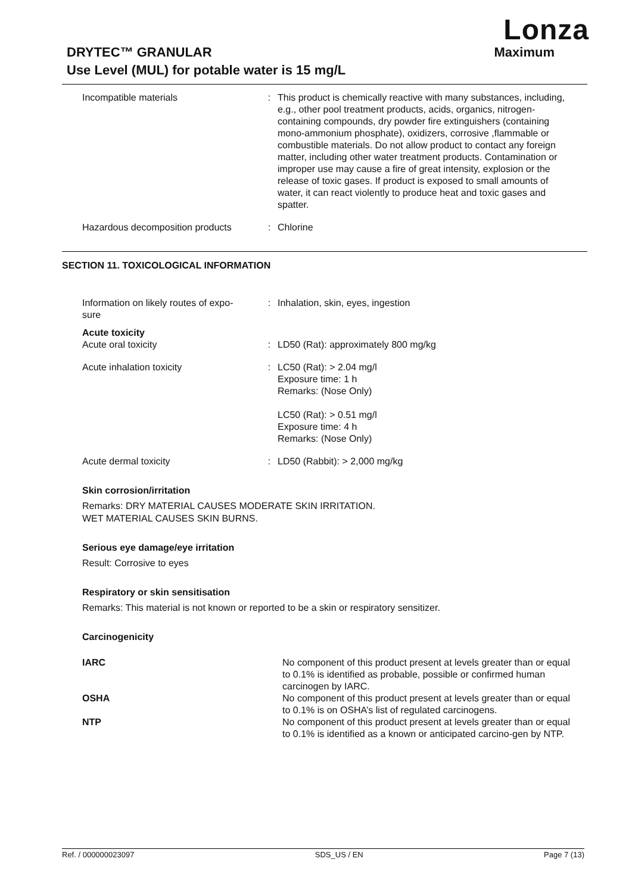Lonza
DRYTEC™ GRANULAR
Use Level (MUL) for potable water is 15 mg/L
Maximum
| Incompatible materials | : | This product is chemically reactive with many substances, including, e.g., other pool treatment products, acids, organics, nitrogen-containing compounds, dry powder fire extinguishers (containing mono-ammonium phosphate), oxidizers, corrosive ,flammable or combustible materials. Do not allow product to contact any foreign matter, including other water treatment products. Contamination or improper use may cause a fire of great intensity, explosion or the release of toxic gases. If product is exposed to small amounts of water, it can react violently to produce heat and toxic gases and spatter. |
| Hazardous decomposition products | : | Chlorine |
SECTION 11. TOXICOLOGICAL INFORMATION
| Information on likely routes of expo- sure | : | Inhalation, skin, eyes, ingestion |
| Acute toxicity | | |
| Acute oral toxicity | : | LD50 (Rat): approximately 800 mg/kg |
| Acute inhalation toxicity | : | LC50 (Rat): > 2.04 mg/l Exposure time: 1 h Remarks: (Nose Only) LC50 (Rat): > 0.51 mg/l Exposure time: 4 h Remarks: (Nose Only) |
| Acute dermal toxicity | : | LD50 (Rabbit): > 2,000 mg/kg |
Skin corrosion/irritation
Remarks: DRY MATERIAL CAUSES MODERATE SKIN IRRITATION.
WET MATERIAL CAUSES SKIN BURNS.
Serious eye damage/eye irritation
Result: Corrosive to eyes
Respiratory or skin sensitisation
Remarks: This material is not known or reported to be a skin or respiratory sensitizer.
Carcinogenicity
| IARC | No component of this product present at levels greater than or equal to 0.1% is identified as probable, possible or confirmed human carcinogen by IARC. |
| OSHA | No component of this product present at levels greater than or equal to 0.1% is on OSHA’s list of regulated carcinogens. |
| NTP | No component of this product present at levels greater than or equal to 0.1% is identified as a known or anticipated carcino-gen by NTP. |
Ref. / 000000023097 SDS_US / EN Page 7 (13)